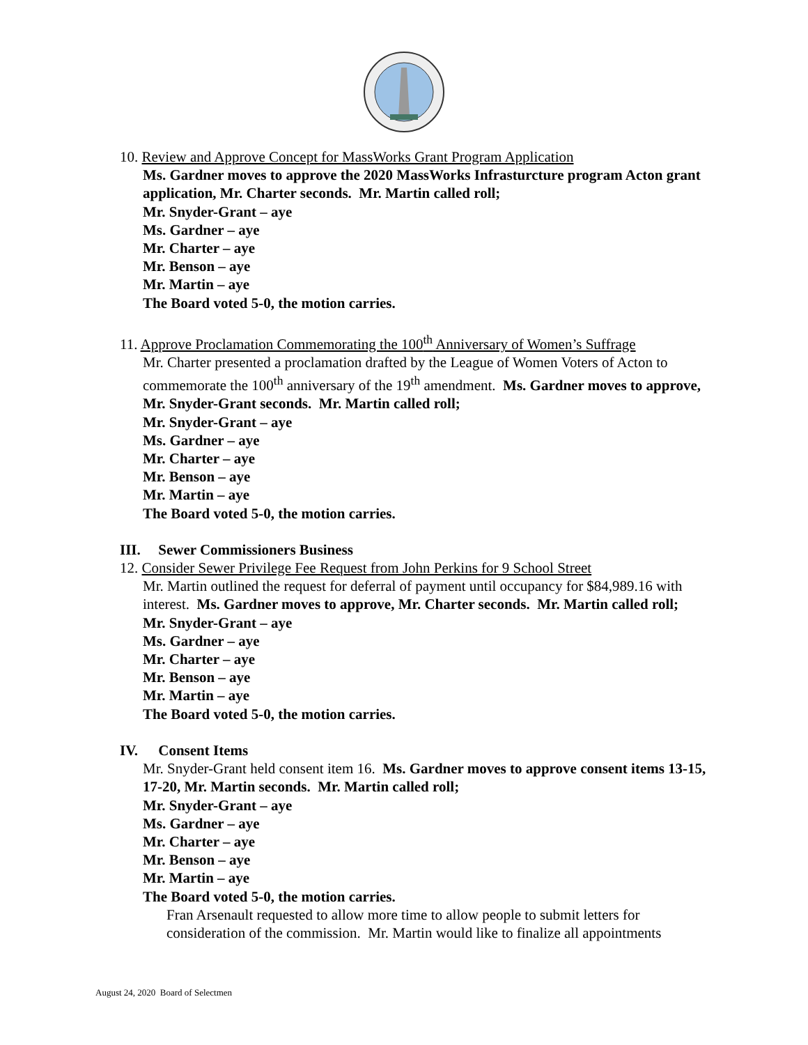10. Review and Approve Concept for MassWorks Grant Program Application
Ms. Gardner moves to approve the 2020 MassWorks Infrasturcture program Acton grant application, Mr. Charter seconds. Mr. Martin called roll;
Mr. Snyder-Grant – aye
Ms. Gardner – aye
Mr. Charter – aye
Mr. Benson – aye
Mr. Martin – aye
The Board voted 5-0, the motion carries.
11. Approve Proclamation Commemorating the 100<sup>th</sup> Anniversary of Women’s Suffrage
Mr. Charter presented a proclamation drafted by the League of Women Voters of Acton to commemorate the 100<sup>th</sup> anniversary of the 19<sup>th</sup> amendment. Ms. Gardner moves to approve, Mr. Snyder-Grant seconds. Mr. Martin called roll;
Mr. Snyder-Grant – aye
Ms. Gardner – aye
Mr. Charter – aye
Mr. Benson – aye
Mr. Martin – aye
The Board voted 5-0, the motion carries.
III. Sewer Commissioners Business
12. Consider Sewer Privilege Fee Request from John Perkins for 9 School Street
Mr. Martin outlined the request for deferral of payment until occupancy for $84,989.16 with interest. Ms. Gardner moves to approve, Mr. Charter seconds. Mr. Martin called roll;
Mr. Snyder-Grant – aye
Ms. Gardner – aye
Mr. Charter – aye
Mr. Benson – aye
Mr. Martin – aye
The Board voted 5-0, the motion carries.
IV. Consent Items
Mr. Snyder-Grant held consent item 16. Ms. Gardner moves to approve consent items 13-15, 17-20, Mr. Martin seconds. Mr. Martin called roll;
Mr. Snyder-Grant – aye
Ms. Gardner – aye
Mr. Charter – aye
Mr. Benson – aye
Mr. Martin – aye
The Board voted 5-0, the motion carries.
Fran Arsenault requested to allow more time to allow people to submit letters for consideration of the commission. Mr. Martin would like to finalize all appointments
August 24, 2020 Board of Selectmen